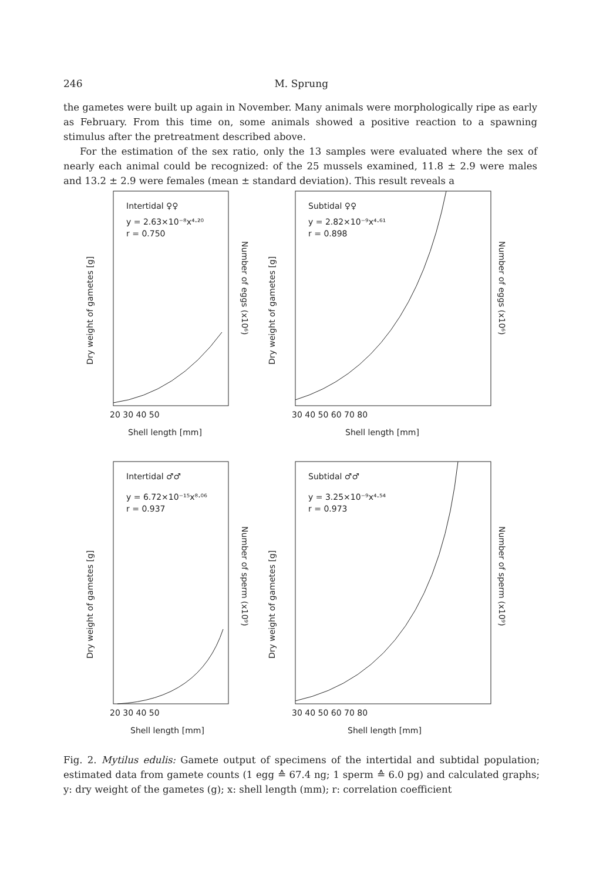246 M. Sprung
the gametes were built up again in November. Many animals were morphologically ripe as early as February. From this time on, some animals showed a positive reaction to a spawning stimulus after the pretreatment described above.
For the estimation of the sex ratio, only the 13 samples were evaluated where the sex of nearly each animal could be recognized: of the 25 mussels examined, 11.8 ± 2.9 were males and 13.2 ± 2.9 were females (mean ± standard deviation). This result reveals a
Intertidal ♀♀
y = 2.63×10⁻⁸x⁴·²⁰
r = 0.750
Subtidal ♀♀
y = 2.82×10⁻⁹x⁴·⁶¹
r = 0.898
Intertidal ♂♂
y = 6.72×10⁻¹⁵x⁸·⁰⁶
r = 0.937
Subtidal ♂♂
y = 3.25×10⁻⁹x⁴·⁵⁴
r = 0.973
20 30 40 50
Shell length [mm]
30 40 50 60 70 80
Shell length [mm]
20 30 40 50
Shell length [mm]
30 40 50 60 70 80
Shell length [mm]
Dry weight of gametes [g]
Dry weight of gametes [g]
Dry weight of gametes [g]
Dry weight of gametes [g]
Number of eggs (x10⁶)
Number of eggs (x10⁶)
Number of sperm (x10⁹)
Number of sperm (x10⁹)
Fig. 2. Mytilus edulis: Gamete output of specimens of the intertidal and subtidal population; estimated data from gamete counts (1 egg ≙ 67.4 ng; 1 sperm ≙ 6.0 pg) and calculated graphs; y: dry weight of the gametes (g); x: shell length (mm); r: correlation coefficient